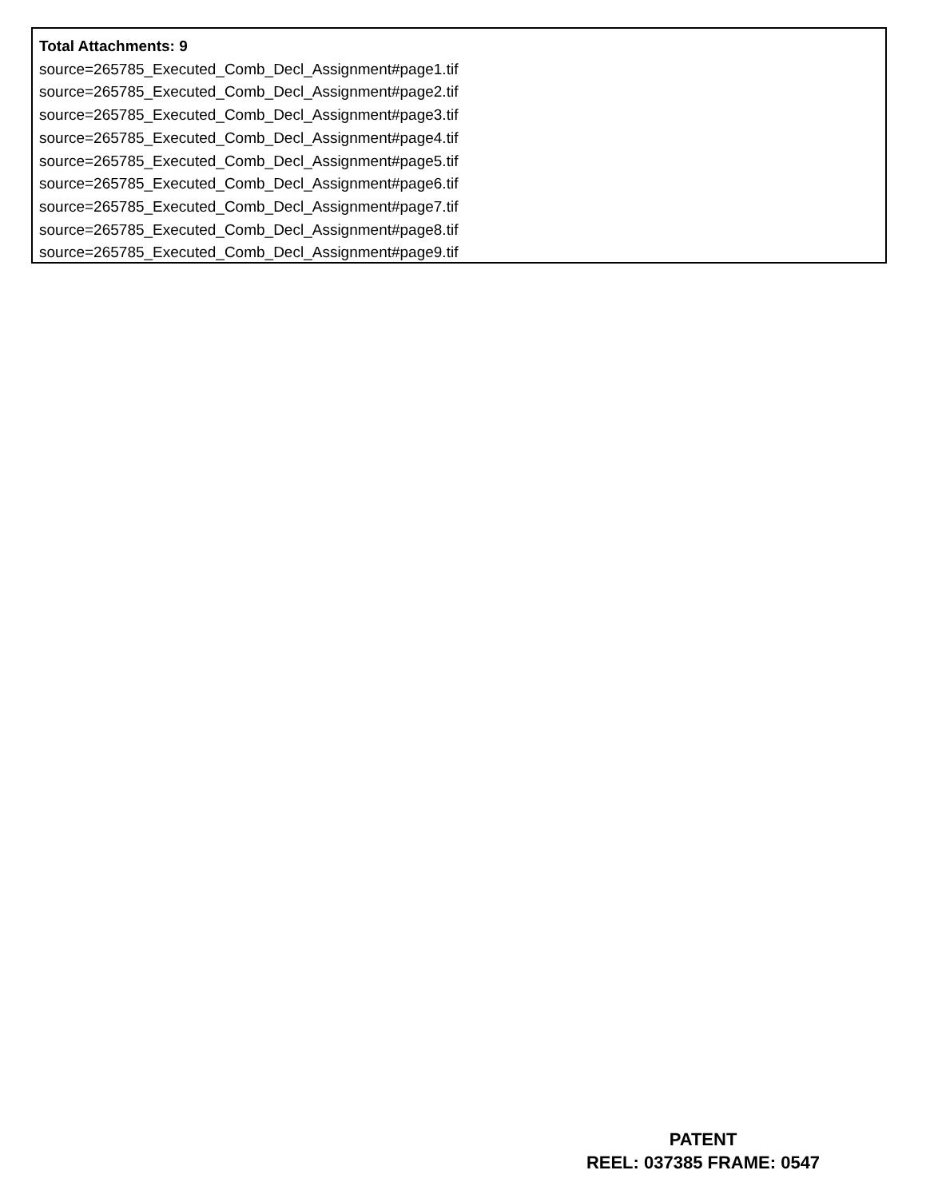Total Attachments: 9
source=265785_Executed_Comb_Decl_Assignment#page1.tif
source=265785_Executed_Comb_Decl_Assignment#page2.tif
source=265785_Executed_Comb_Decl_Assignment#page3.tif
source=265785_Executed_Comb_Decl_Assignment#page4.tif
source=265785_Executed_Comb_Decl_Assignment#page5.tif
source=265785_Executed_Comb_Decl_Assignment#page6.tif
source=265785_Executed_Comb_Decl_Assignment#page7.tif
source=265785_Executed_Comb_Decl_Assignment#page8.tif
source=265785_Executed_Comb_Decl_Assignment#page9.tif
PATENT
REEL: 037385 FRAME: 0547